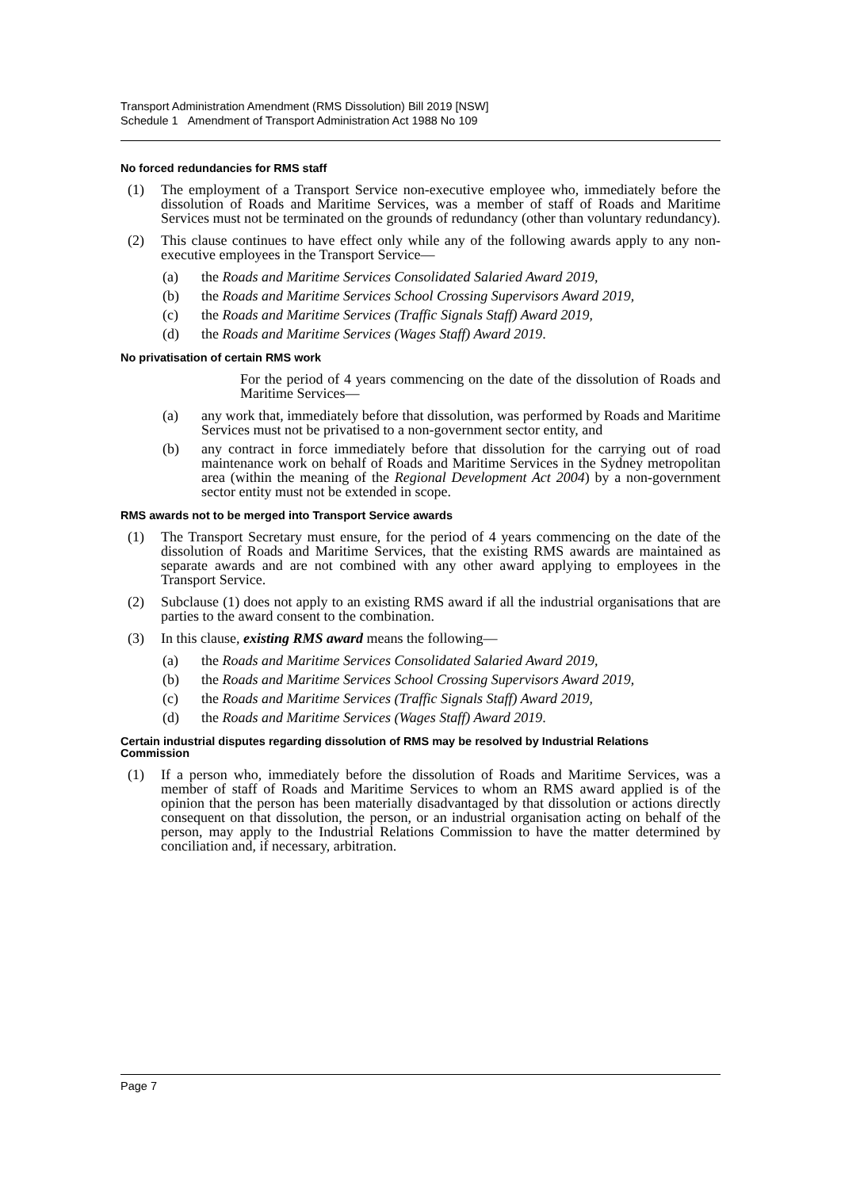Transport Administration Amendment (RMS Dissolution) Bill 2019 [NSW]
Schedule 1 Amendment of Transport Administration Act 1988 No 109
No forced redundancies for RMS staff
(1) The employment of a Transport Service non-executive employee who, immediately before the dissolution of Roads and Maritime Services, was a member of staff of Roads and Maritime Services must not be terminated on the grounds of redundancy (other than voluntary redundancy).
(2) This clause continues to have effect only while any of the following awards apply to any non-executive employees in the Transport Service—
(a) the Roads and Maritime Services Consolidated Salaried Award 2019,
(b) the Roads and Maritime Services School Crossing Supervisors Award 2019,
(c) the Roads and Maritime Services (Traffic Signals Staff) Award 2019,
(d) the Roads and Maritime Services (Wages Staff) Award 2019.
No privatisation of certain RMS work
For the period of 4 years commencing on the date of the dissolution of Roads and Maritime Services—
(a) any work that, immediately before that dissolution, was performed by Roads and Maritime Services must not be privatised to a non-government sector entity, and
(b) any contract in force immediately before that dissolution for the carrying out of road maintenance work on behalf of Roads and Maritime Services in the Sydney metropolitan area (within the meaning of the Regional Development Act 2004) by a non-government sector entity must not be extended in scope.
RMS awards not to be merged into Transport Service awards
(1) The Transport Secretary must ensure, for the period of 4 years commencing on the date of the dissolution of Roads and Maritime Services, that the existing RMS awards are maintained as separate awards and are not combined with any other award applying to employees in the Transport Service.
(2) Subclause (1) does not apply to an existing RMS award if all the industrial organisations that are parties to the award consent to the combination.
(3) In this clause, existing RMS award means the following—
(a) the Roads and Maritime Services Consolidated Salaried Award 2019,
(b) the Roads and Maritime Services School Crossing Supervisors Award 2019,
(c) the Roads and Maritime Services (Traffic Signals Staff) Award 2019,
(d) the Roads and Maritime Services (Wages Staff) Award 2019.
Certain industrial disputes regarding dissolution of RMS may be resolved by Industrial Relations Commission
(1) If a person who, immediately before the dissolution of Roads and Maritime Services, was a member of staff of Roads and Maritime Services to whom an RMS award applied is of the opinion that the person has been materially disadvantaged by that dissolution or actions directly consequent on that dissolution, the person, or an industrial organisation acting on behalf of the person, may apply to the Industrial Relations Commission to have the matter determined by conciliation and, if necessary, arbitration.
Page 7